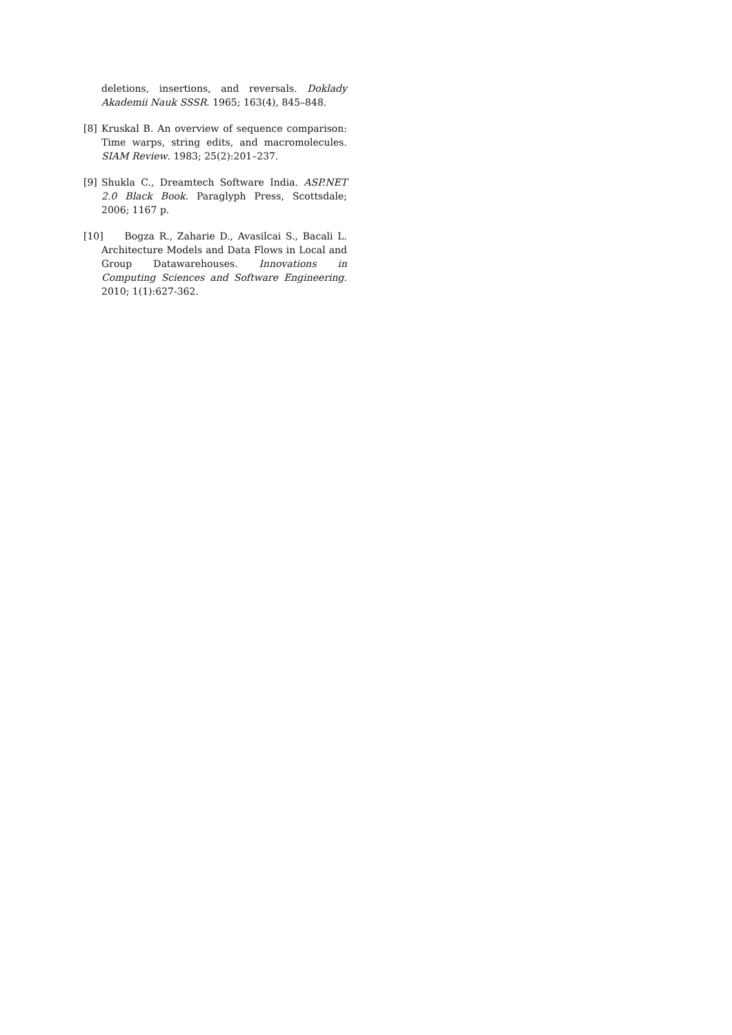deletions, insertions, and reversals. Doklady Akademii Nauk SSSR. 1965; 163(4), 845–848.
[8] Kruskal B. An overview of sequence comparison: Time warps, string edits, and macromolecules. SIAM Review. 1983; 25(2):201–237.
[9] Shukla C., Dreamtech Software India. ASP.NET 2.0 Black Book. Paraglyph Press, Scottsdale; 2006; 1167 p.
[10] Bogza R., Zaharie D., Avasilcai S., Bacali L. Architecture Models and Data Flows in Local and Group Datawarehouses. Innovations in Computing Sciences and Software Engineering. 2010; 1(1):627-362.